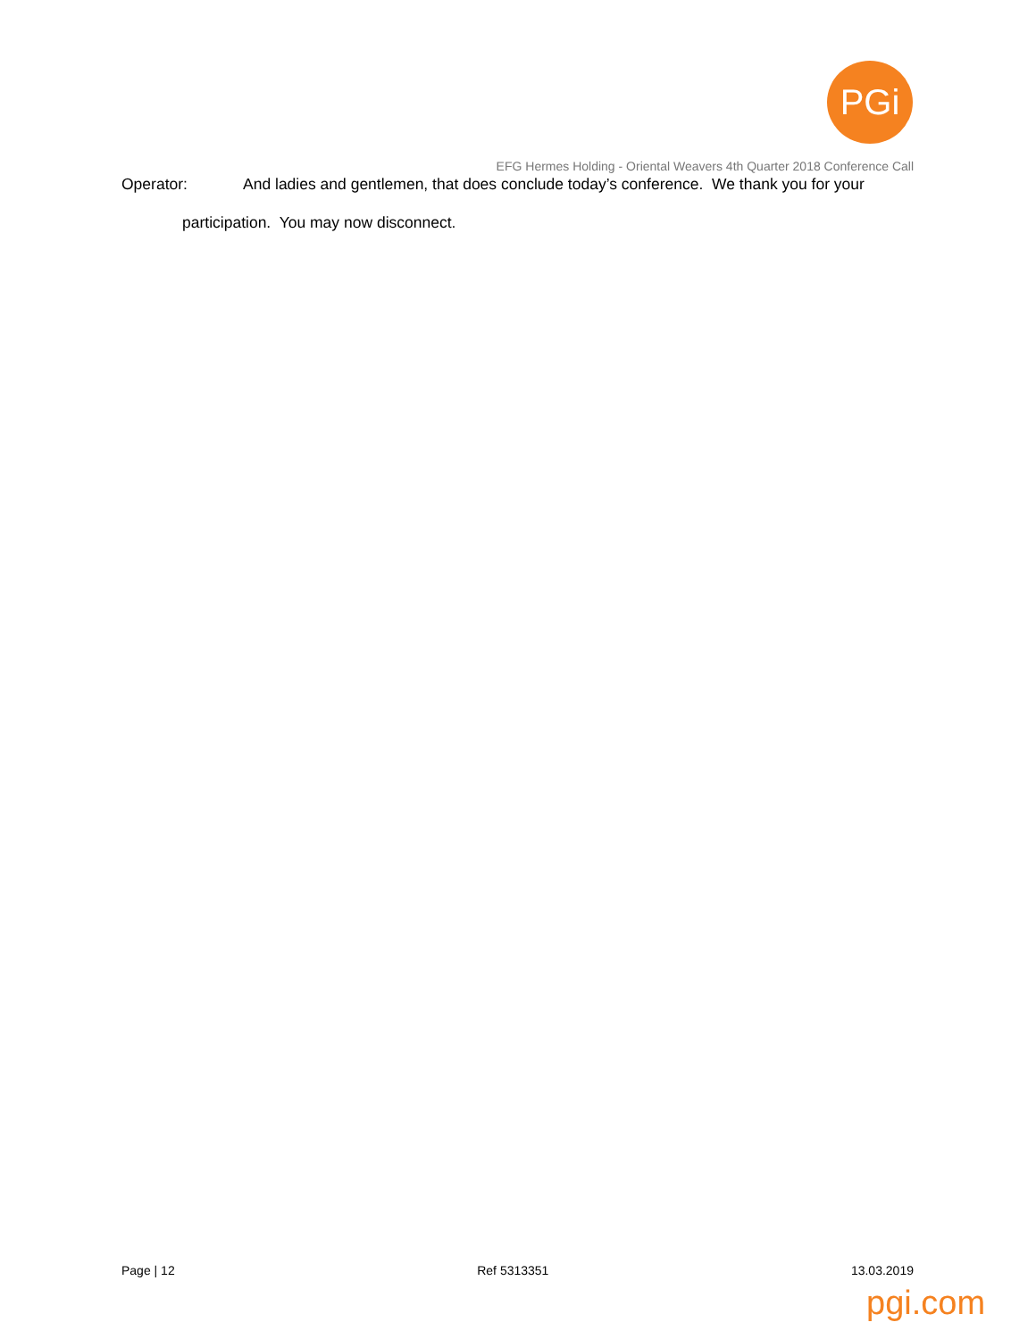PGi
EFG Hermes Holding - Oriental Weavers 4th Quarter 2018 Conference Call
Operator: And ladies and gentlemen, that does conclude today’s conference. We thank you for your
participation. You may now disconnect.
Page | 12 Ref 5313351 13.03.2019
pgi.com